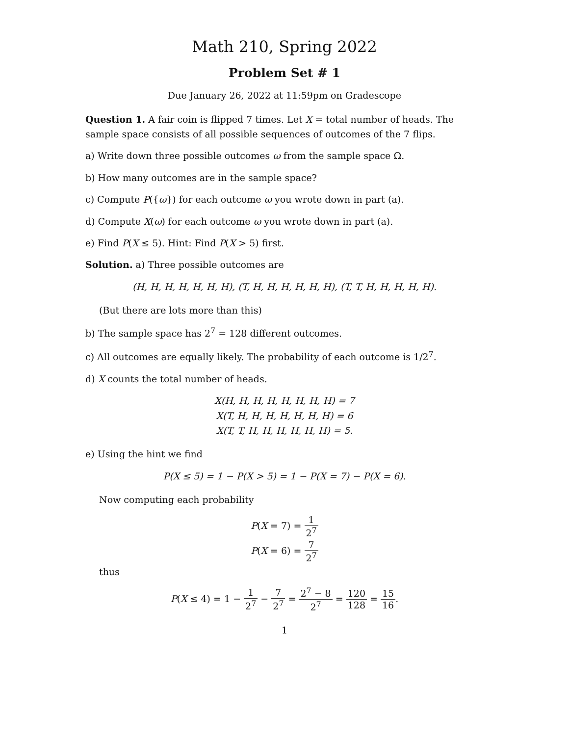Math 210, Spring 2022
Problem Set # 1
Due January 26, 2022 at 11:59pm on Gradescope
Question 1. A fair coin is flipped 7 times. Let X = total number of heads. The sample space consists of all possible sequences of outcomes of the 7 flips.
a) Write down three possible outcomes ω from the sample space Ω.
b) How many outcomes are in the sample space?
c) Compute P({ω}) for each outcome ω you wrote down in part (a).
d) Compute X(ω) for each outcome ω you wrote down in part (a).
e) Find P(X ≤ 5). Hint: Find P(X > 5) first.
Solution. a) Three possible outcomes are
(H, H, H, H, H, H, H), (T, H, H, H, H, H, H), (T, T, H, H, H, H, H).
(But there are lots more than this)
b) The sample space has 2<sup>7</sup> = 128 different outcomes.
c) All outcomes are equally likely. The probability of each outcome is 1/2<sup>7</sup>.
d) X counts the total number of heads.
X(H, H, H, H, H, H, H, H) = 7
X(T, H, H, H, H, H, H, H) = 6
X(T, T, H, H, H, H, H, H) = 5.
e) Using the hint we find
P(X ≤ 5) = 1 − P(X > 5) = 1 − P(X = 7) − P(X = 6).
Now computing each probability
P(X = 7) = 1 2<sup>7</sup>
P(X = 6) = 7 2<sup>7</sup>
thus
P(X ≤ 4) = 1 − 1 2<sup>7</sup> − 7 2<sup>7</sup> = 2<sup>7</sup> − 8 2<sup>7</sup> = 120 128 = 15 16.
1